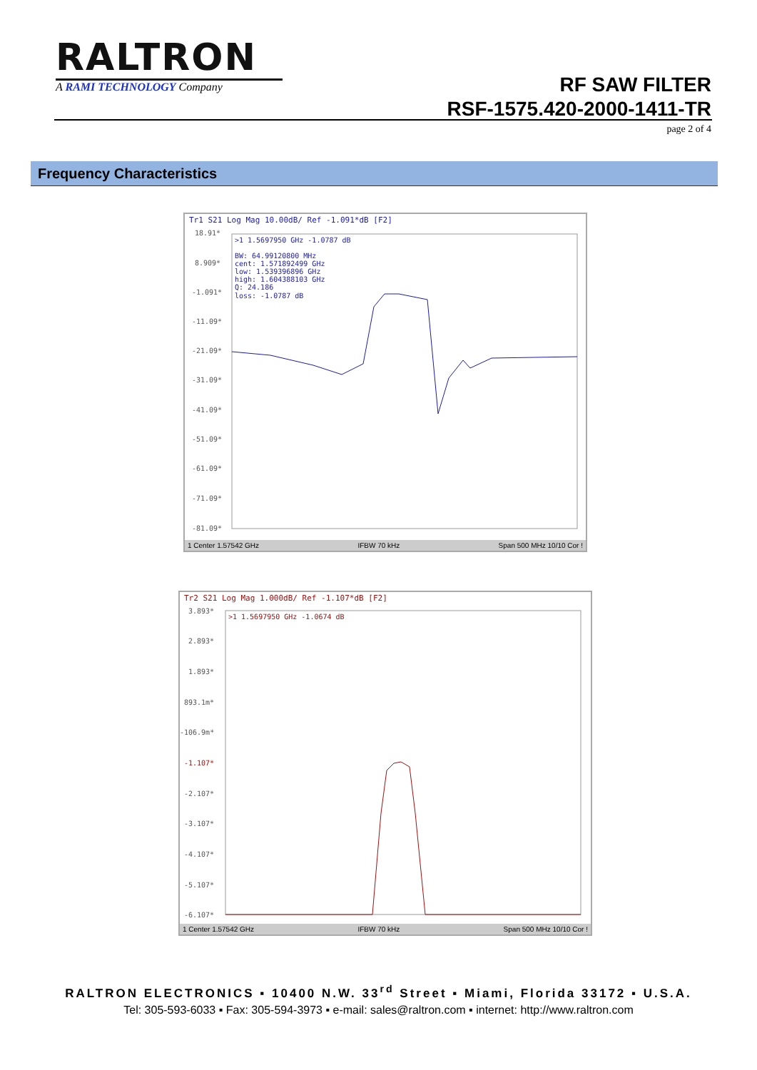RALTRON
A RAMI TECHNOLOGY Company
RF SAW FILTER
RSF-1575.420-2000-1411-TR
page 2 of 4
Frequency Characteristics
Tr1 S21 Log Mag 10.00dB/ Ref -1.091*dB [F2]
18.91*
8.909*
-1.091*
-11.09*
-21.09*
-31.09*
-41.09*
-51.09*
-61.09*
-71.09*
-81.09*
>1 1.5697950 GHz -1.0787 dB
BW: 64.99120800 MHz
cent: 1.571892499 GHz
low: 1.539396896 GHz
high: 1.604388103 GHz
Q: 24.186
loss: -1.0787 dB
1 Center 1.57542 GHz IFBW 70 kHz Span 500 MHz 10/10 Cor !
Tr2 S21 Log Mag 1.000dB/ Ref -1.107*dB [F2]
3.893*
2.893*
1.893*
893.1m*
-106.9m*
-1.107*
-2.107*
-3.107*
-4.107*
-5.107*
-6.107*
>1 1.5697950 GHz -1.0674 dB
1 Center 1.57542 GHz IFBW 70 kHz Span 500 MHz 10/10 Cor !
RALTRON ELECTRONICS ▪ 10400 N.W. 33<sup>rd</sup> Street ▪ Miami, Florida 33172 ▪ U.S.A.
Tel: 305-593-6033 ▪ Fax: 305-594-3973 ▪ e-mail: sales@raltron.com ▪ internet: http://www.raltron.com